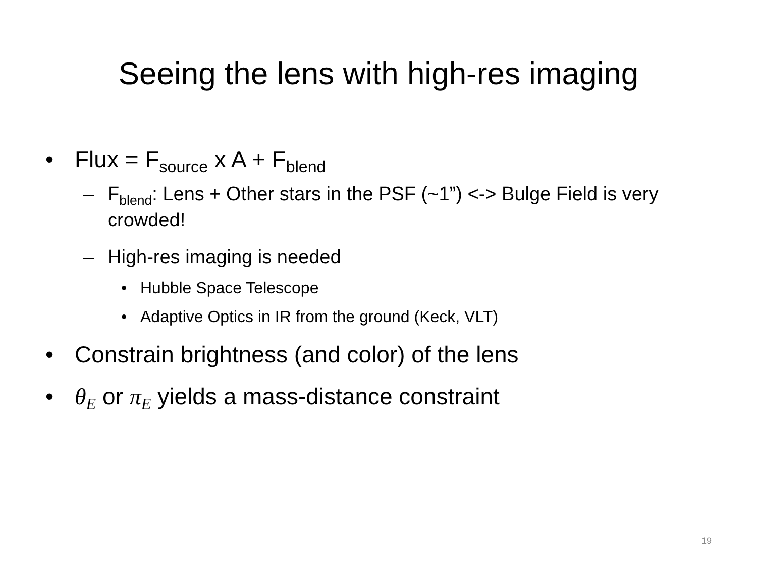Seeing the lens with high-res imaging
• Flux = F<sub>source</sub> x A + F<sub>blend</sub>
– F<sub>blend</sub>: Lens + Other stars in the PSF (~1”) <-> Bulge Field is very crowded!
– High-res imaging is needed
• Hubble Space Telescope
• Adaptive Optics in IR from the ground (Keck, VLT)
• Constrain brightness (and color) of the lens
• θ<sub>E</sub> or π<sub>E</sub> yields a mass-distance constraint
19